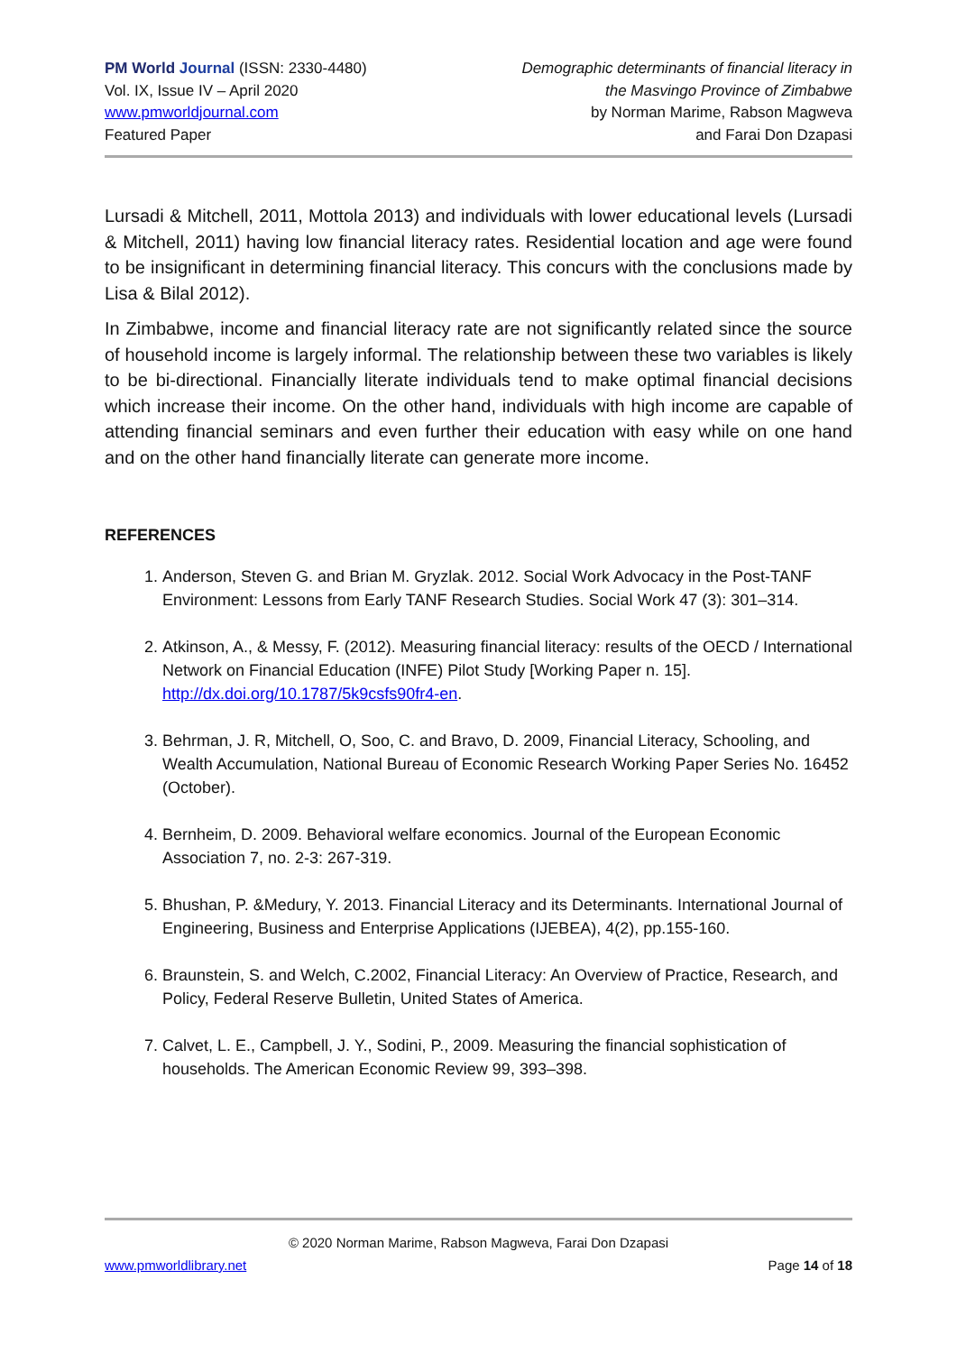PM World Journal (ISSN: 2330-4480)
Vol. IX, Issue IV – April 2020
www.pmworldjournal.com
Featured Paper
Demographic determinants of financial literacy in
the Masvingo Province of Zimbabwe
by Norman Marime, Rabson Magweva
and Farai Don Dzapasi
Lursadi & Mitchell, 2011, Mottola 2013) and individuals with lower educational levels (Lursadi & Mitchell, 2011) having low financial literacy rates. Residential location and age were found to be insignificant in determining financial literacy. This concurs with the conclusions made by Lisa & Bilal 2012).
In Zimbabwe, income and financial literacy rate are not significantly related since the source of household income is largely informal. The relationship between these two variables is likely to be bi-directional. Financially literate individuals tend to make optimal financial decisions which increase their income. On the other hand, individuals with high income are capable of attending financial seminars and even further their education with easy while on one hand and on the other hand financially literate can generate more income.
REFERENCES
1. Anderson, Steven G. and Brian M. Gryzlak. 2012. Social Work Advocacy in the Post-TANF Environment: Lessons from Early TANF Research Studies. Social Work 47 (3): 301–314.
2. Atkinson, A., & Messy, F. (2012). Measuring financial literacy: results of the OECD / International Network on Financial Education (INFE) Pilot Study [Working Paper n. 15]. http://dx.doi.org/10.1787/5k9csfs90fr4-en.
3. Behrman, J. R, Mitchell, O, Soo, C. and Bravo, D. 2009, Financial Literacy, Schooling, and Wealth Accumulation, National Bureau of Economic Research Working Paper Series No. 16452 (October).
4. Bernheim, D. 2009. Behavioral welfare economics. Journal of the European Economic Association 7, no. 2-3: 267-319.
5. Bhushan, P. &Medury, Y. 2013. Financial Literacy and its Determinants. International Journal of Engineering, Business and Enterprise Applications (IJEBEA), 4(2), pp.155-160.
6. Braunstein, S. and Welch, C.2002, Financial Literacy: An Overview of Practice, Research, and Policy, Federal Reserve Bulletin, United States of America.
7. Calvet, L. E., Campbell, J. Y., Sodini, P., 2009. Measuring the financial sophistication of households. The American Economic Review 99, 393–398.
© 2020 Norman Marime, Rabson Magweva, Farai Don Dzapasi
www.pmworldlibrary.net Page 14 of 18